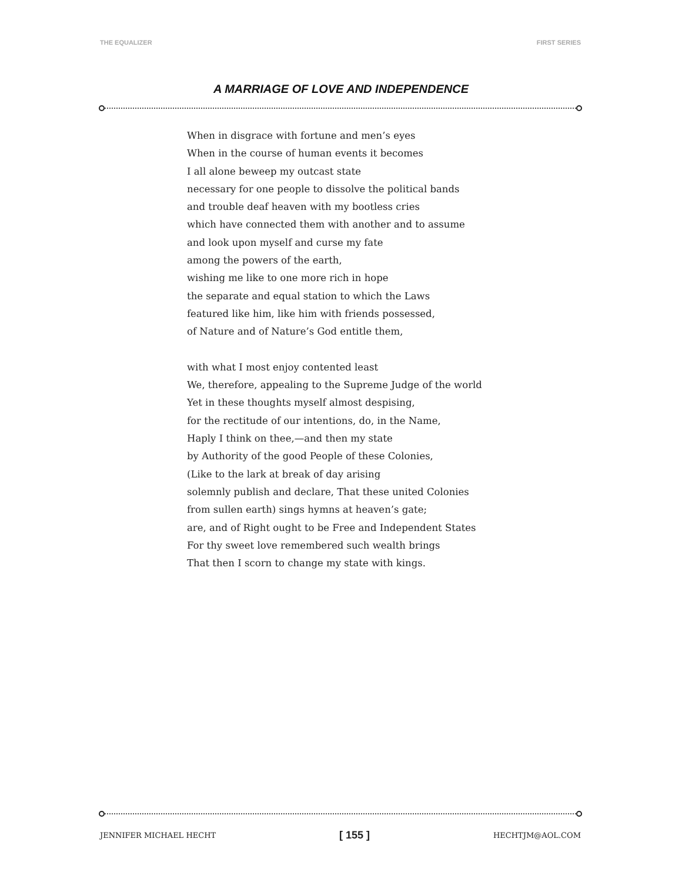THE EQUALIZER FIRST SERIES
A MARRIAGE OF LOVE AND INDEPENDENCE
When in disgrace with fortune and men’s eyes
When in the course of human events it becomes
I all alone beweep my outcast state
necessary for one people to dissolve the political bands
and trouble deaf heaven with my bootless cries
which have connected them with another and to assume
and look upon myself and curse my fate
among the powers of the earth,
wishing me like to one more rich in hope
the separate and equal station to which the Laws
featured like him, like him with friends possessed,
of Nature and of Nature’s God entitle them,
with what I most enjoy contented least
We, therefore, appealing to the Supreme Judge of the world
Yet in these thoughts myself almost despising,
for the rectitude of our intentions, do, in the Name,
Haply I think on thee,—and then my state
by Authority of the good People of these Colonies,
(Like to the lark at break of day arising
solemnly publish and declare, That these united Colonies
from sullen earth) sings hymns at heaven’s gate;
are, and of Right ought to be Free and Independent States
For thy sweet love remembered such wealth brings
That then I scorn to change my state with kings.
JENNIFER MICHAEL HECHT [ 155 ] HECHTJM@AOL.COM